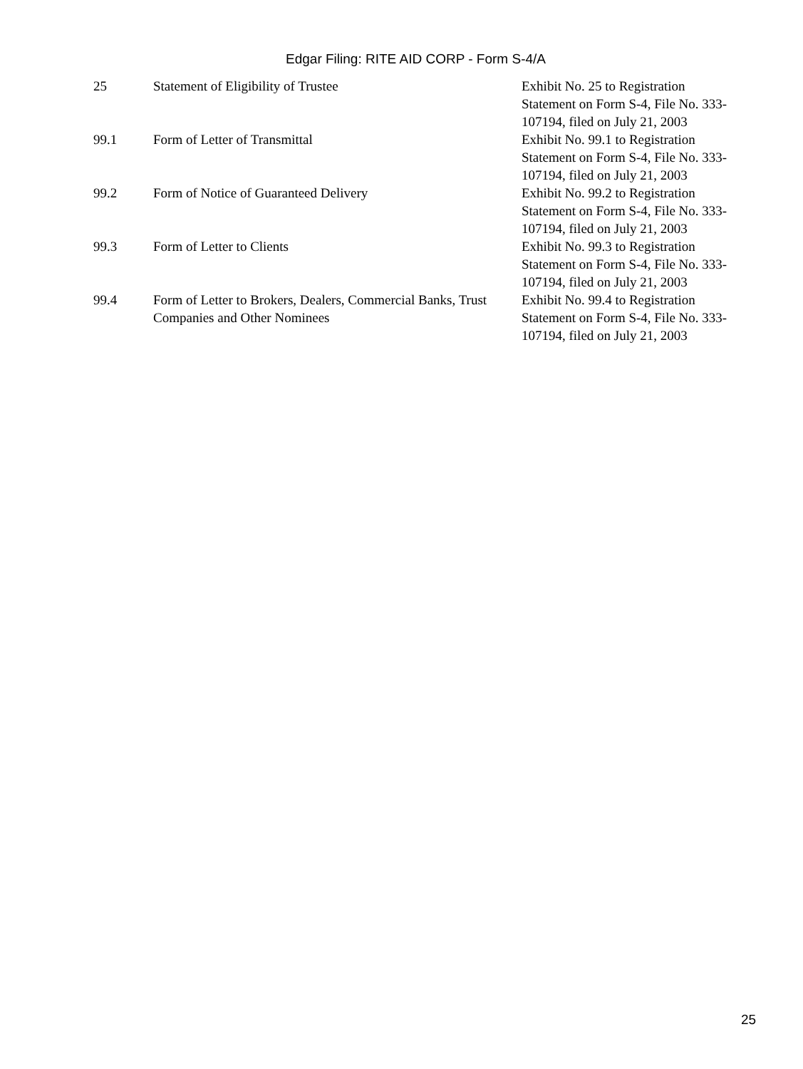Edgar Filing: RITE AID CORP - Form S-4/A
| 25 | Statement of Eligibility of Trustee | Exhibit No. 25 to Registration Statement on Form S-4, File No. 333-107194, filed on July 21, 2003 |
| 99.1 | Form of Letter of Transmittal | Exhibit No. 99.1 to Registration Statement on Form S-4, File No. 333-107194, filed on July 21, 2003 |
| 99.2 | Form of Notice of Guaranteed Delivery | Exhibit No. 99.2 to Registration Statement on Form S-4, File No. 333-107194, filed on July 21, 2003 |
| 99.3 | Form of Letter to Clients | Exhibit No. 99.3 to Registration Statement on Form S-4, File No. 333-107194, filed on July 21, 2003 |
| 99.4 | Form of Letter to Brokers, Dealers, Commercial Banks, Trust Companies and Other Nominees | Exhibit No. 99.4 to Registration Statement on Form S-4, File No. 333-107194, filed on July 21, 2003 |
25